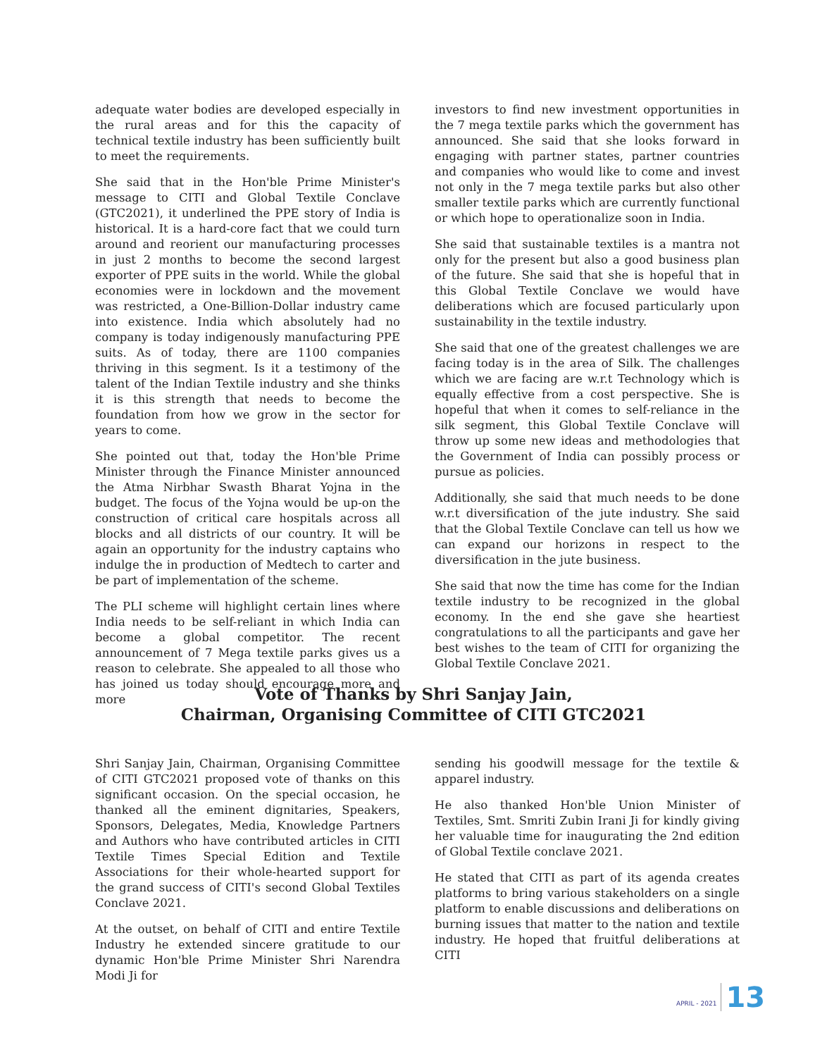adequate water bodies are developed especially in the rural areas and for this the capacity of technical textile industry has been sufficiently built to meet the requirements.
She said that in the Hon'ble Prime Minister's message to CITI and Global Textile Conclave (GTC2021), it underlined the PPE story of India is historical. It is a hard-core fact that we could turn around and reorient our manufacturing processes in just 2 months to become the second largest exporter of PPE suits in the world. While the global economies were in lockdown and the movement was restricted, a One-Billion-Dollar industry came into existence. India which absolutely had no company is today indigenously manufacturing PPE suits. As of today, there are 1100 companies thriving in this segment. Is it a testimony of the talent of the Indian Textile industry and she thinks it is this strength that needs to become the foundation from how we grow in the sector for years to come.
She pointed out that, today the Hon'ble Prime Minister through the Finance Minister announced the Atma Nirbhar Swasth Bharat Yojna in the budget. The focus of the Yojna would be up-on the construction of critical care hospitals across all blocks and all districts of our country. It will be again an opportunity for the industry captains who indulge the in production of Medtech to carter and be part of implementation of the scheme.
The PLI scheme will highlight certain lines where India needs to be self-reliant in which India can become a global competitor. The recent announcement of 7 Mega textile parks gives us a reason to celebrate. She appealed to all those who has joined us today should encourage more and more
investors to find new investment opportunities in the 7 mega textile parks which the government has announced. She said that she looks forward in engaging with partner states, partner countries and companies who would like to come and invest not only in the 7 mega textile parks but also other smaller textile parks which are currently functional or which hope to operationalize soon in India.
She said that sustainable textiles is a mantra not only for the present but also a good business plan of the future. She said that she is hopeful that in this Global Textile Conclave we would have deliberations which are focused particularly upon sustainability in the textile industry.
She said that one of the greatest challenges we are facing today is in the area of Silk. The challenges which we are facing are w.r.t Technology which is equally effective from a cost perspective. She is hopeful that when it comes to self-reliance in the silk segment, this Global Textile Conclave will throw up some new ideas and methodologies that the Government of India can possibly process or pursue as policies.
Additionally, she said that much needs to be done w.r.t diversification of the jute industry. She said that the Global Textile Conclave can tell us how we can expand our horizons in respect to the diversification in the jute business.
She said that now the time has come for the Indian textile industry to be recognized in the global economy. In the end she gave she heartiest congratulations to all the participants and gave her best wishes to the team of CITI for organizing the Global Textile Conclave 2021.
Vote of Thanks by Shri Sanjay Jain,
Chairman, Organising Committee of CITI GTC2021
Shri Sanjay Jain, Chairman, Organising Committee of CITI GTC2021 proposed vote of thanks on this significant occasion. On the special occasion, he thanked all the eminent dignitaries, Speakers, Sponsors, Delegates, Media, Knowledge Partners and Authors who have contributed articles in CITI Textile Times Special Edition and Textile Associations for their whole-hearted support for the grand success of CITI's second Global Textiles Conclave 2021.
At the outset, on behalf of CITI and entire Textile Industry he extended sincere gratitude to our dynamic Hon'ble Prime Minister Shri Narendra Modi Ji for
sending his goodwill message for the textile & apparel industry.
He also thanked Hon'ble Union Minister of Textiles, Smt. Smriti Zubin Irani Ji for kindly giving her valuable time for inaugurating the 2nd edition of Global Textile conclave 2021.
He stated that CITI as part of its agenda creates platforms to bring various stakeholders on a single platform to enable discussions and deliberations on burning issues that matter to the nation and textile industry. He hoped that fruitful deliberations at CITI
APRIL - 2021 13